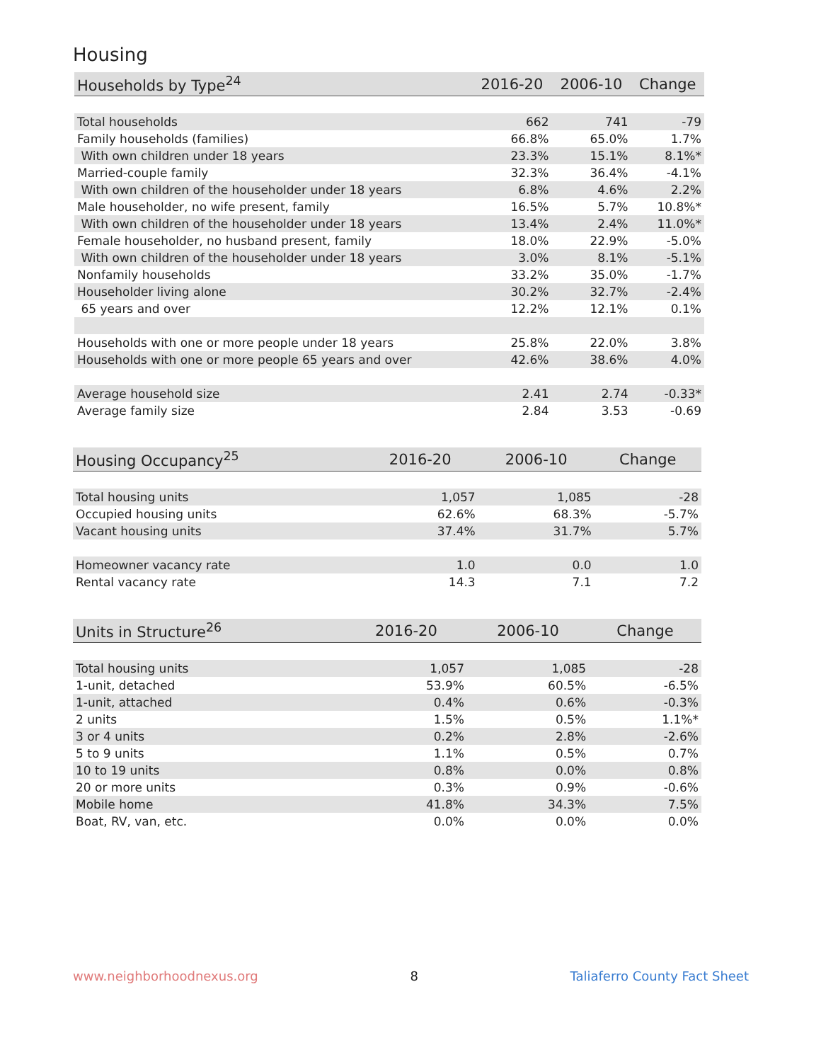Housing
| Households by Type<sup>24</sup> | 2016-20 | 2006-10 | Change |
| --- | --- | --- | --- |
| Total households | 662 | 741 | -79 |
| Family households (families) | 66.8% | 65.0% | 1.7% |
| With own children under 18 years | 23.3% | 15.1% | 8.1%* |
| Married-couple family | 32.3% | 36.4% | -4.1% |
| With own children of the householder under 18 years | 6.8% | 4.6% | 2.2% |
| Male householder, no wife present, family | 16.5% | 5.7% | 10.8%* |
| With own children of the householder under 18 years | 13.4% | 2.4% | 11.0%* |
| Female householder, no husband present, family | 18.0% | 22.9% | -5.0% |
| With own children of the householder under 18 years | 3.0% | 8.1% | -5.1% |
| Nonfamily households | 33.2% | 35.0% | -1.7% |
| Householder living alone | 30.2% | 32.7% | -2.4% |
| 65 years and over | 12.2% | 12.1% | 0.1% |
| Households with one or more people under 18 years | 25.8% | 22.0% | 3.8% |
| Households with one or more people 65 years and over | 42.6% | 38.6% | 4.0% |
| Average household size | 2.41 | 2.74 | -0.33* |
| Average family size | 2.84 | 3.53 | -0.69 |
| Housing Occupancy<sup>25</sup> | 2016-20 | 2006-10 | Change |
| --- | --- | --- | --- |
| Total housing units | 1,057 | 1,085 | -28 |
| Occupied housing units | 62.6% | 68.3% | -5.7% |
| Vacant housing units | 37.4% | 31.7% | 5.7% |
| Homeowner vacancy rate | 1.0 | 0.0 | 1.0 |
| Rental vacancy rate | 14.3 | 7.1 | 7.2 |
| Units in Structure<sup>26</sup> | 2016-20 | 2006-10 | Change |
| --- | --- | --- | --- |
| Total housing units | 1,057 | 1,085 | -28 |
| 1-unit, detached | 53.9% | 60.5% | -6.5% |
| 1-unit, attached | 0.4% | 0.6% | -0.3% |
| 2 units | 1.5% | 0.5% | 1.1%* |
| 3 or 4 units | 0.2% | 2.8% | -2.6% |
| 5 to 9 units | 1.1% | 0.5% | 0.7% |
| 10 to 19 units | 0.8% | 0.0% | 0.8% |
| 20 or more units | 0.3% | 0.9% | -0.6% |
| Mobile home | 41.8% | 34.3% | 7.5% |
| Boat, RV, van, etc. | 0.0% | 0.0% | 0.0% |
www.neighborhoodnexus.org 8 Taliaferro County Fact Sheet